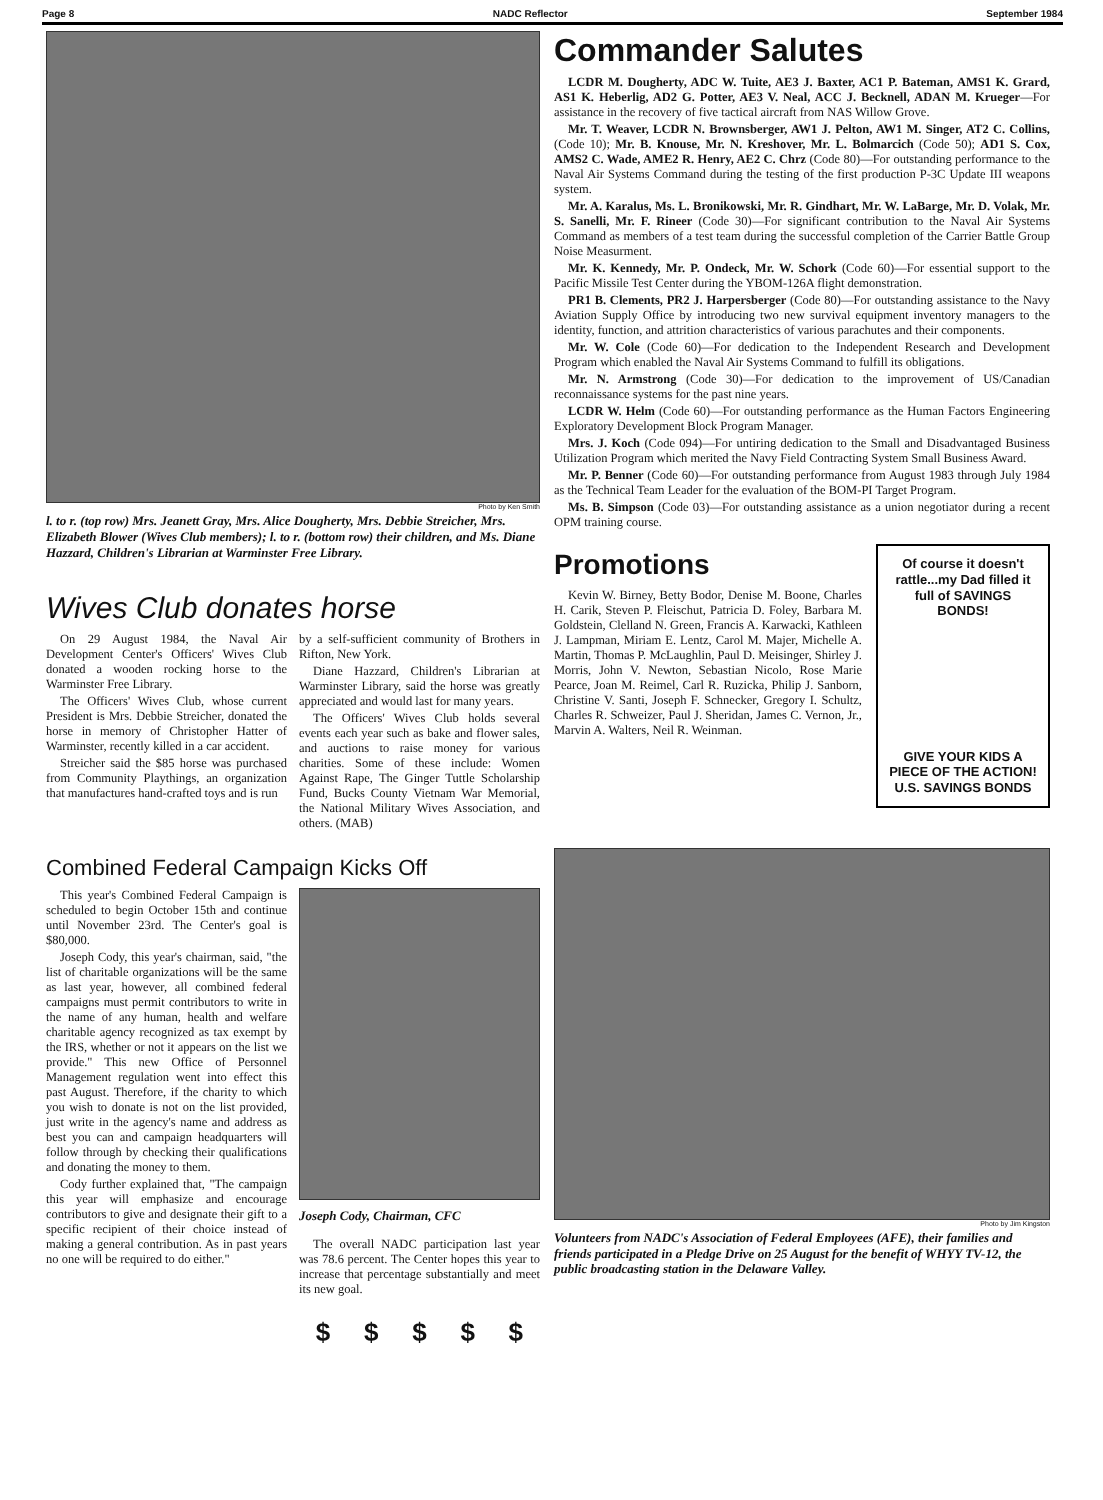Page 8 NADC Reflector September 1984
Photo by Ken Smith
l. to r. (top row) Mrs. Jeanett Gray, Mrs. Alice Dougherty, Mrs. Debbie Streicher, Mrs. Elizabeth Blower (Wives Club members); l. to r. (bottom row) their children, and Ms. Diane Hazzard, Children's Librarian at Warminster Free Library.
Wives Club donates horse
On 29 August 1984, the Naval Air Development Center's Officers' Wives Club donated a wooden rocking horse to the Warminster Free Library.
The Officers' Wives Club, whose current President is Mrs. Debbie Streicher, donated the horse in memory of Christopher Hatter of Warminster, recently killed in a car accident.
Streicher said the $85 horse was purchased from Community Playthings, an organization that manufactures hand-crafted toys and is run
by a self-sufficient community of Brothers in Rifton, New York.
Diane Hazzard, Children's Librarian at Warminster Library, said the horse was greatly appreciated and would last for many years.
The Officers' Wives Club holds several events each year such as bake and flower sales, and auctions to raise money for various charities. Some of these include: Women Against Rape, The Ginger Tuttle Scholarship Fund, Bucks County Vietnam War Memorial, the National Military Wives Association, and others. (MAB)
Combined Federal Campaign Kicks Off
This year's Combined Federal Campaign is scheduled to begin October 15th and continue until November 23rd. The Center's goal is $80,000.
Joseph Cody, this year's chairman, said, "the list of charitable organizations will be the same as last year, however, all combined federal campaigns must permit contributors to write in the name of any human, health and welfare charitable agency recognized as tax exempt by the IRS, whether or not it appears on the list we provide." This new Office of Personnel Management regulation went into effect this past August. Therefore, if the charity to which you wish to donate is not on the list provided, just write in the agency's name and address as best you can and campaign headquarters will follow through by checking their qualifications and donating the money to them.
Cody further explained that, "The campaign this year will emphasize and encourage contributors to give and designate their gift to a specific recipient of their choice instead of making a general contribution. As in past years no one will be required to do either."
Joseph Cody, Chairman, CFC
The overall NADC participation last year was 78.6 percent. The Center hopes this year to increase that percentage substantially and meet its new goal.
$ $ $ $ $
Commander Salutes
LCDR M. Dougherty, ADC W. Tuite, AE3 J. Baxter, AC1 P. Bateman, AMS1 K. Grard, AS1 K. Heberlig, AD2 G. Potter, AE3 V. Neal, ACC J. Becknell, ADAN M. Krueger—For assistance in the recovery of five tactical aircraft from NAS Willow Grove.
Mr. T. Weaver, LCDR N. Brownsberger, AW1 J. Pelton, AW1 M. Singer, AT2 C. Collins, (Code 10); Mr. B. Knouse, Mr. N. Kreshover, Mr. L. Bolmarcich (Code 50); AD1 S. Cox, AMS2 C. Wade, AME2 R. Henry, AE2 C. Chrz (Code 80)—For outstanding performance to the Naval Air Systems Command during the testing of the first production P-3C Update III weapons system.
Mr. A. Karalus, Ms. L. Bronikowski, Mr. R. Gindhart, Mr. W. LaBarge, Mr. D. Volak, Mr. S. Sanelli, Mr. F. Rineer (Code 30)—For significant contribution to the Naval Air Systems Command as members of a test team during the successful completion of the Carrier Battle Group Noise Measurment.
Mr. K. Kennedy, Mr. P. Ondeck, Mr. W. Schork (Code 60)—For essential support to the Pacific Missile Test Center during the YBOM-126A flight demonstration.
PR1 B. Clements, PR2 J. Harpersberger (Code 80)—For outstanding assistance to the Navy Aviation Supply Office by introducing two new survival equipment inventory managers to the identity, function, and attrition characteristics of various parachutes and their components.
Mr. W. Cole (Code 60)—For dedication to the Independent Research and Development Program which enabled the Naval Air Systems Command to fulfill its obligations.
Mr. N. Armstrong (Code 30)—For dedication to the improvement of US/Canadian reconnaissance systems for the past nine years.
LCDR W. Helm (Code 60)—For outstanding performance as the Human Factors Engineering Exploratory Development Block Program Manager.
Mrs. J. Koch (Code 094)—For untiring dedication to the Small and Disadvantaged Business Utilization Program which merited the Navy Field Contracting System Small Business Award.
Mr. P. Benner (Code 60)—For outstanding performance from August 1983 through July 1984 as the Technical Team Leader for the evaluation of the BOM-PI Target Program.
Ms. B. Simpson (Code 03)—For outstanding assistance as a union negotiator during a recent OPM training course.
Promotions
Kevin W. Birney, Betty Bodor, Denise M. Boone, Charles H. Carik, Steven P. Fleischut, Patricia D. Foley, Barbara M. Goldstein, Clelland N. Green, Francis A. Karwacki, Kathleen J. Lampman, Miriam E. Lentz, Carol M. Majer, Michelle A. Martin, Thomas P. McLaughlin, Paul D. Meisinger, Shirley J. Morris, John V. Newton, Sebastian Nicolo, Rose Marie Pearce, Joan M. Reimel, Carl R. Ruzicka, Philip J. Sanborn, Christine V. Santi, Joseph F. Schnecker, Gregory I. Schultz, Charles R. Schweizer, Paul J. Sheridan, James C. Vernon, Jr., Marvin A. Walters, Neil R. Weinman.
Of course it doesn't rattle...my Dad filled it full of SAVINGS BONDS!
GIVE YOUR KIDS A PIECE OF THE ACTION!
U.S. SAVINGS BONDS
Photo by Jim Kingston
Volunteers from NADC's Association of Federal Employees (AFE), their families and friends participated in a Pledge Drive on 25 August for the benefit of WHYY TV-12, the public broadcasting station in the Delaware Valley.